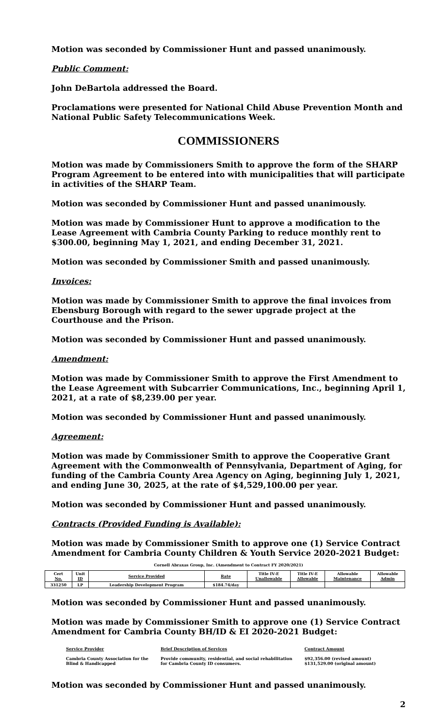Motion was seconded by Commissioner Hunt and passed unanimously.
Public Comment:
John DeBartola addressed the Board.
Proclamations were presented for National Child Abuse Prevention Month and National Public Safety Telecommunications Week.
COMMISSIONERS
Motion was made by Commissioners Smith to approve the form of the SHARP Program Agreement to be entered into with municipalities that will participate in activities of the SHARP Team.
Motion was seconded by Commissioner Hunt and passed unanimously.
Motion was made by Commissioner Hunt to approve a modification to the Lease Agreement with Cambria County Parking to reduce monthly rent to $300.00, beginning May 1, 2021, and ending December 31, 2021.
Motion was seconded by Commissioner Smith and passed unanimously.
Invoices:
Motion was made by Commissioner Smith to approve the final invoices from Ebensburg Borough with regard to the sewer upgrade project at the Courthouse and the Prison.
Motion was seconded by Commissioner Hunt and passed unanimously.
Amendment:
Motion was made by Commissioner Smith to approve the First Amendment to the Lease Agreement with Subcarrier Communications, Inc., beginning April 1, 2021, at a rate of $8,239.00 per year.
Motion was seconded by Commissioner Hunt and passed unanimously.
Agreement:
Motion was made by Commissioner Smith to approve the Cooperative Grant Agreement with the Commonwealth of Pennsylvania, Department of Aging, for funding of the Cambria County Area Agency on Aging, beginning July 1, 2021, and ending June 30, 2025, at the rate of $4,529,100.00 per year.
Motion was seconded by Commissioner Hunt and passed unanimously.
Contracts (Provided Funding is Available):
Motion was made by Commissioner Smith to approve one (1) Service Contract Amendment for Cambria County Children & Youth Service 2020-2021 Budget:
Cornell Abraxas Group, Inc. (Amendment to Contract FY 2020/2021)
| Cert No. | Unit ID | Service Provided | Rate | Title IV-E Unallowable | Title IV-E Allowable | Allowable Maintenance | Allowable Admin |
| --- | --- | --- | --- | --- | --- | --- | --- |
| 331250 | LP | Leadership Development Program | $184.74/day | | | | |
Motion was seconded by Commissioner Hunt and passed unanimously.
Motion was made by Commissioner Smith to approve one (1) Service Contract Amendment for Cambria County BH/ID & EI 2020-2021 Budget:
| Service Provider | Brief Description of Services | Contract Amount |
| --- | --- | --- |
| Cambria County Association for the Blind & Handicapped | Provide community, residential, and social rehabilitation for Cambria County ID consumers. | $92,356.00 (revised amount) $131,529.00 (original amount) |
Motion was seconded by Commissioner Hunt and passed unanimously.
2